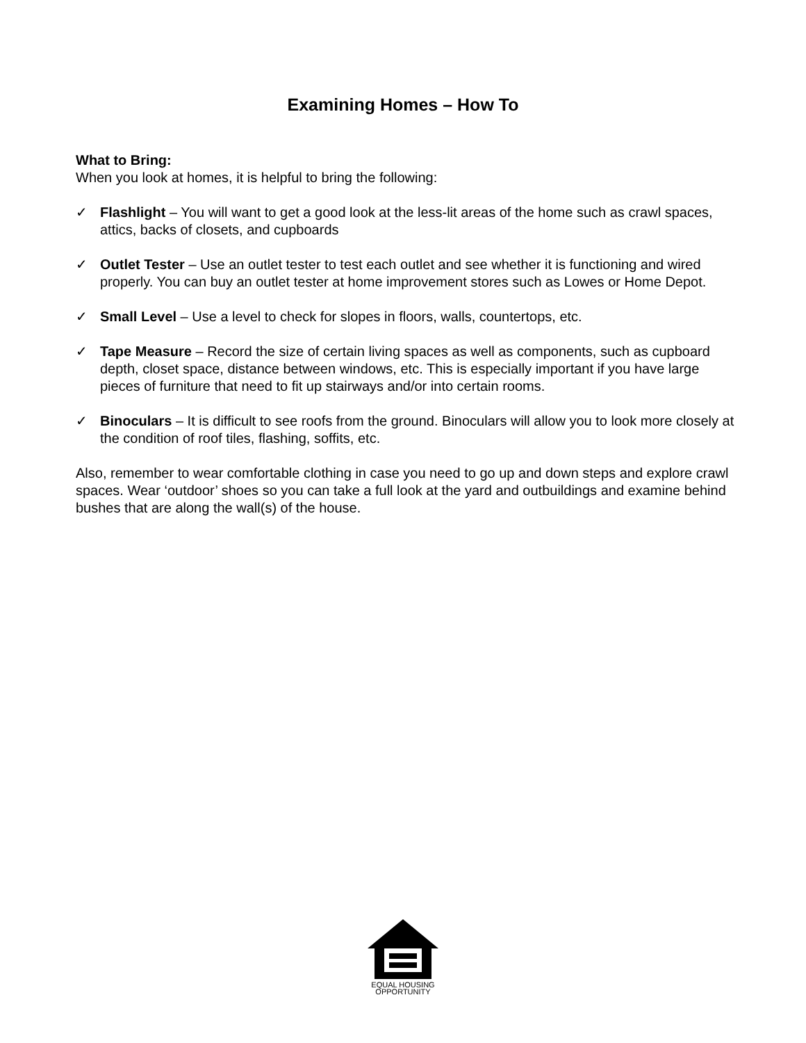Examining Homes – How To
What to Bring:
When you look at homes, it is helpful to bring the following:
✓ Flashlight – You will want to get a good look at the less-lit areas of the home such as crawl spaces, attics, backs of closets, and cupboards
✓ Outlet Tester – Use an outlet tester to test each outlet and see whether it is functioning and wired properly. You can buy an outlet tester at home improvement stores such as Lowes or Home Depot.
✓ Small Level – Use a level to check for slopes in floors, walls, countertops, etc.
✓ Tape Measure – Record the size of certain living spaces as well as components, such as cupboard depth, closet space, distance between windows, etc. This is especially important if you have large pieces of furniture that need to fit up stairways and/or into certain rooms.
✓ Binoculars – It is difficult to see roofs from the ground. Binoculars will allow you to look more closely at the condition of roof tiles, flashing, soffits, etc.
Also, remember to wear comfortable clothing in case you need to go up and down steps and explore crawl spaces. Wear ‘outdoor’ shoes so you can take a full look at the yard and outbuildings and examine behind bushes that are along the wall(s) of the house.
EQUAL HOUSING
OPPORTUNITY